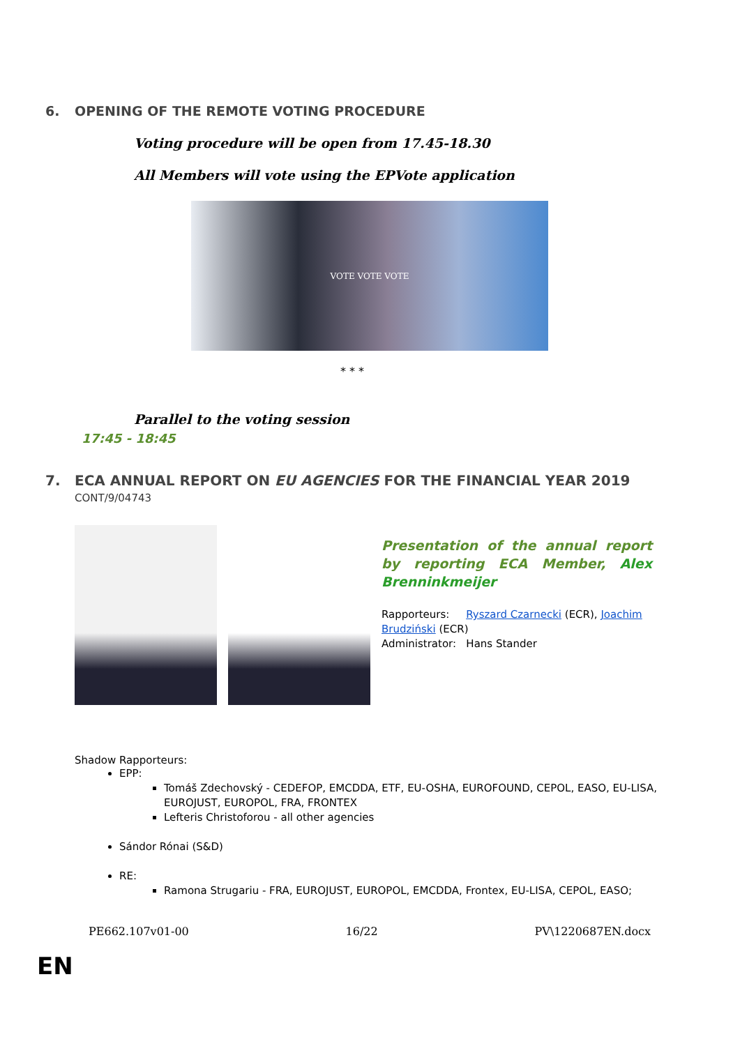6. OPENING OF THE REMOTE VOTING PROCEDURE
Voting procedure will be open from 17.45-18.30
All Members will vote using the EPVote application
VOTE VOTE VOTE
* * *
Parallel to the voting session
17:45 - 18:45
7. ECA ANNUAL REPORT ON EU AGENCIES FOR THE FINANCIAL YEAR 2019
CONT/9/04743
Presentation of the annual report by reporting ECA Member, Alex Brenninkmeijer
Rapporteurs: Ryszard Czarnecki (ECR), Joachim Brudziński (ECR)
Administrator: Hans Stander
Shadow Rapporteurs:
EPP:
Tomáš Zdechovský - CEDEFOP, EMCDDA, ETF, EU-OSHA, EUROFOUND, CEPOL, EASO, EU-LISA, EUROJUST, EUROPOL, FRA, FRONTEX
Lefteris Christoforou - all other agencies
Sándor Rónai (S&D)
RE:
Ramona Strugariu - FRA, EUROJUST, EUROPOL, EMCDDA, Frontex, EU-LISA, CEPOL, EASO;
PE662.107v01-00 16/22 PV\1220687EN.docx
EN